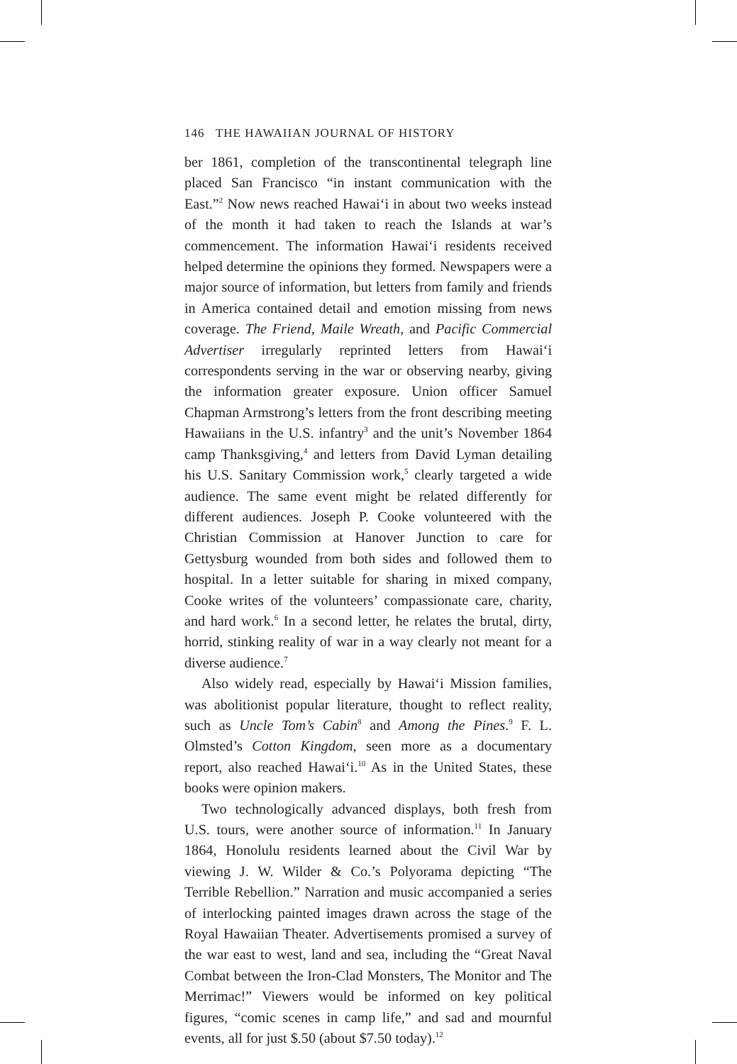146 THE HAWAIIAN JOURNAL OF HISTORY
ber 1861, completion of the transcontinental telegraph line placed San Francisco “in instant communication with the East.”<sup>2</sup> Now news reached Hawai‘i in about two weeks instead of the month it had taken to reach the Islands at war’s commencement. The information Hawai‘i residents received helped determine the opinions they formed. Newspapers were a major source of information, but letters from family and friends in America contained detail and emotion missing from news coverage. The Friend, Maile Wreath, and Pacific Commercial Advertiser irregularly reprinted letters from Hawai‘i correspondents serving in the war or observing nearby, giving the information greater exposure. Union officer Samuel Chapman Armstrong’s letters from the front describing meeting Hawaiians in the U.S. infantry<sup>3</sup> and the unit’s November 1864 camp Thanksgiving,<sup>4</sup> and letters from David Lyman detailing his U.S. Sanitary Commission work,<sup>5</sup> clearly targeted a wide audience. The same event might be related differently for different audiences. Joseph P. Cooke volunteered with the Christian Commission at Hanover Junction to care for Gettysburg wounded from both sides and followed them to hospital. In a letter suitable for sharing in mixed company, Cooke writes of the volunteers’ compassionate care, charity, and hard work.<sup>6</sup> In a second letter, he relates the brutal, dirty, horrid, stinking reality of war in a way clearly not meant for a diverse audience.<sup>7</sup>
Also widely read, especially by Hawai‘i Mission families, was abolitionist popular literature, thought to reflect reality, such as Uncle Tom’s Cabin<sup>8</sup> and Among the Pines.<sup>9</sup> F. L. Olmsted’s Cotton Kingdom, seen more as a documentary report, also reached Hawai‘i.<sup>10</sup> As in the United States, these books were opinion makers.
Two technologically advanced displays, both fresh from U.S. tours, were another source of information.<sup>11</sup> In January 1864, Honolulu residents learned about the Civil War by viewing J. W. Wilder & Co.’s Polyorama depicting “The Terrible Rebellion.” Narration and music accompanied a series of interlocking painted images drawn across the stage of the Royal Hawaiian Theater. Advertisements promised a survey of the war east to west, land and sea, including the “Great Naval Combat between the Iron-Clad Monsters, The Monitor and The Merrimac!” Viewers would be informed on key political figures, “comic scenes in camp life,” and sad and mournful events, all for just $.50 (about $7.50 today).<sup>12</sup>